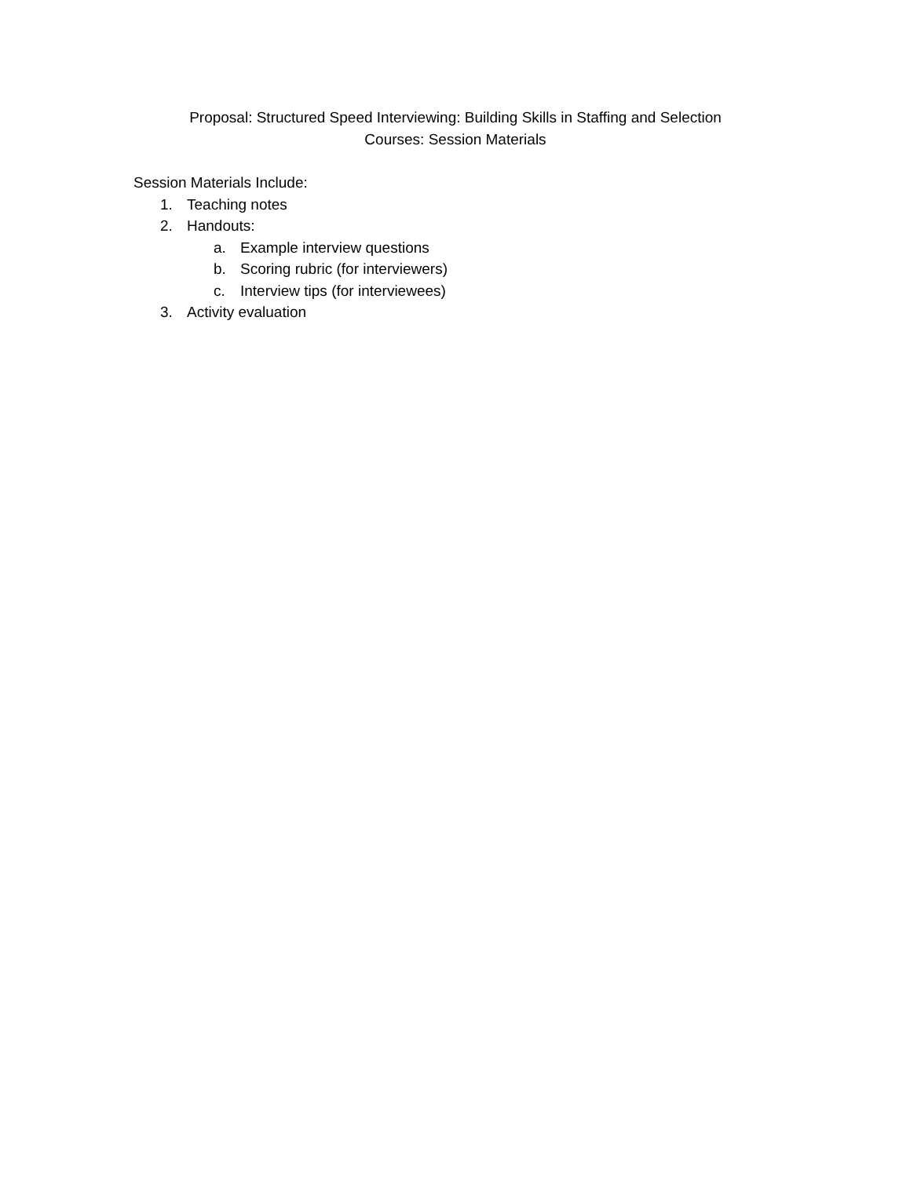Proposal: Structured Speed Interviewing: Building Skills in Staffing and Selection
Courses: Session Materials
Session Materials Include:
1. Teaching notes
2. Handouts:
a. Example interview questions
b. Scoring rubric (for interviewers)
c. Interview tips (for interviewees)
3. Activity evaluation